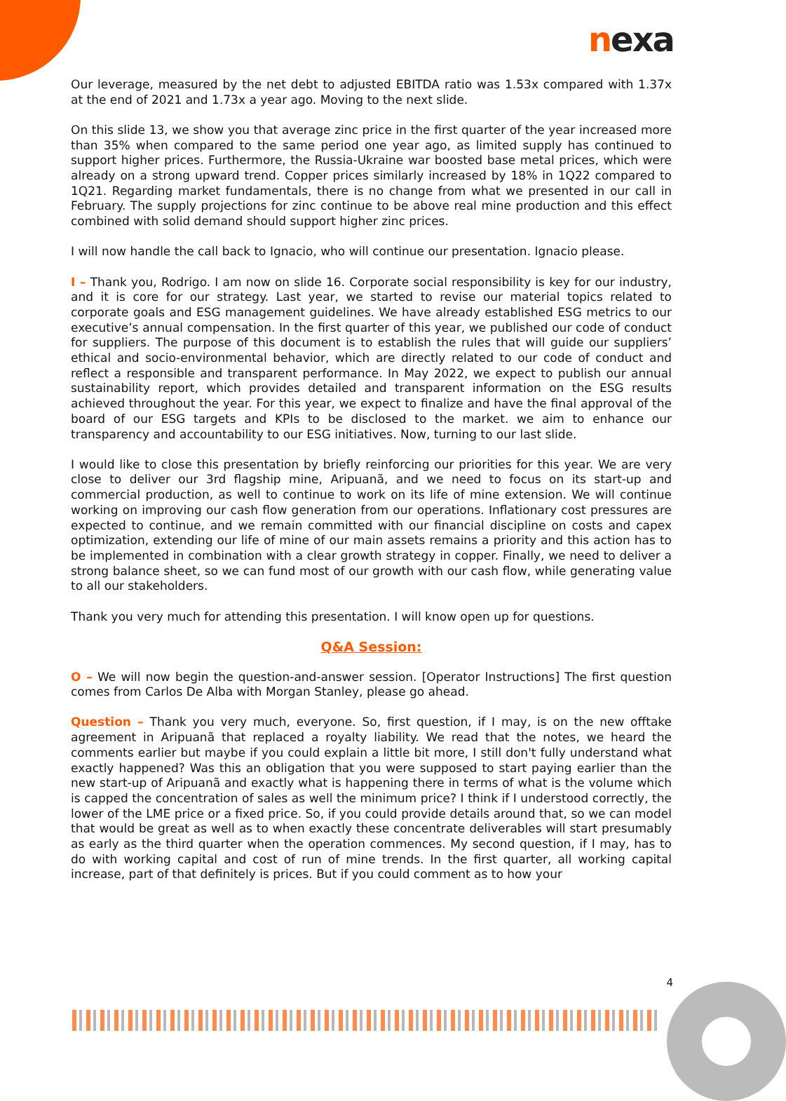nexa
Our leverage, measured by the net debt to adjusted EBITDA ratio was 1.53x compared with 1.37x at the end of 2021 and 1.73x a year ago. Moving to the next slide.
On this slide 13, we show you that average zinc price in the first quarter of the year increased more than 35% when compared to the same period one year ago, as limited supply has continued to support higher prices. Furthermore, the Russia-Ukraine war boosted base metal prices, which were already on a strong upward trend. Copper prices similarly increased by 18% in 1Q22 compared to 1Q21. Regarding market fundamentals, there is no change from what we presented in our call in February. The supply projections for zinc continue to be above real mine production and this effect combined with solid demand should support higher zinc prices.
I will now handle the call back to Ignacio, who will continue our presentation. Ignacio please.
I – Thank you, Rodrigo. I am now on slide 16. Corporate social responsibility is key for our industry, and it is core for our strategy. Last year, we started to revise our material topics related to corporate goals and ESG management guidelines. We have already established ESG metrics to our executive’s annual compensation. In the first quarter of this year, we published our code of conduct for suppliers. The purpose of this document is to establish the rules that will guide our suppliers’ ethical and socio-environmental behavior, which are directly related to our code of conduct and reflect a responsible and transparent performance. In May 2022, we expect to publish our annual sustainability report, which provides detailed and transparent information on the ESG results achieved throughout the year. For this year, we expect to finalize and have the final approval of the board of our ESG targets and KPIs to be disclosed to the market. we aim to enhance our transparency and accountability to our ESG initiatives. Now, turning to our last slide.
I would like to close this presentation by briefly reinforcing our priorities for this year. We are very close to deliver our 3rd flagship mine, Aripuanã, and we need to focus on its start-up and commercial production, as well to continue to work on its life of mine extension. We will continue working on improving our cash flow generation from our operations. Inflationary cost pressures are expected to continue, and we remain committed with our financial discipline on costs and capex optimization, extending our life of mine of our main assets remains a priority and this action has to be implemented in combination with a clear growth strategy in copper. Finally, we need to deliver a strong balance sheet, so we can fund most of our growth with our cash flow, while generating value to all our stakeholders.
Thank you very much for attending this presentation. I will know open up for questions.
Q&A Session:
O – We will now begin the question-and-answer session. [Operator Instructions] The first question comes from Carlos De Alba with Morgan Stanley, please go ahead.
Question – Thank you very much, everyone. So, first question, if I may, is on the new offtake agreement in Aripuanã that replaced a royalty liability. We read that the notes, we heard the comments earlier but maybe if you could explain a little bit more, I still don't fully understand what exactly happened? Was this an obligation that you were supposed to start paying earlier than the new start-up of Aripuanã and exactly what is happening there in terms of what is the volume which is capped the concentration of sales as well the minimum price? I think if I understood correctly, the lower of the LME price or a fixed price. So, if you could provide details around that, so we can model that would be great as well as to when exactly these concentrate deliverables will start presumably as early as the third quarter when the operation commences. My second question, if I may, has to do with working capital and cost of run of mine trends. In the first quarter, all working capital increase, part of that definitely is prices. But if you could comment as to how your
4